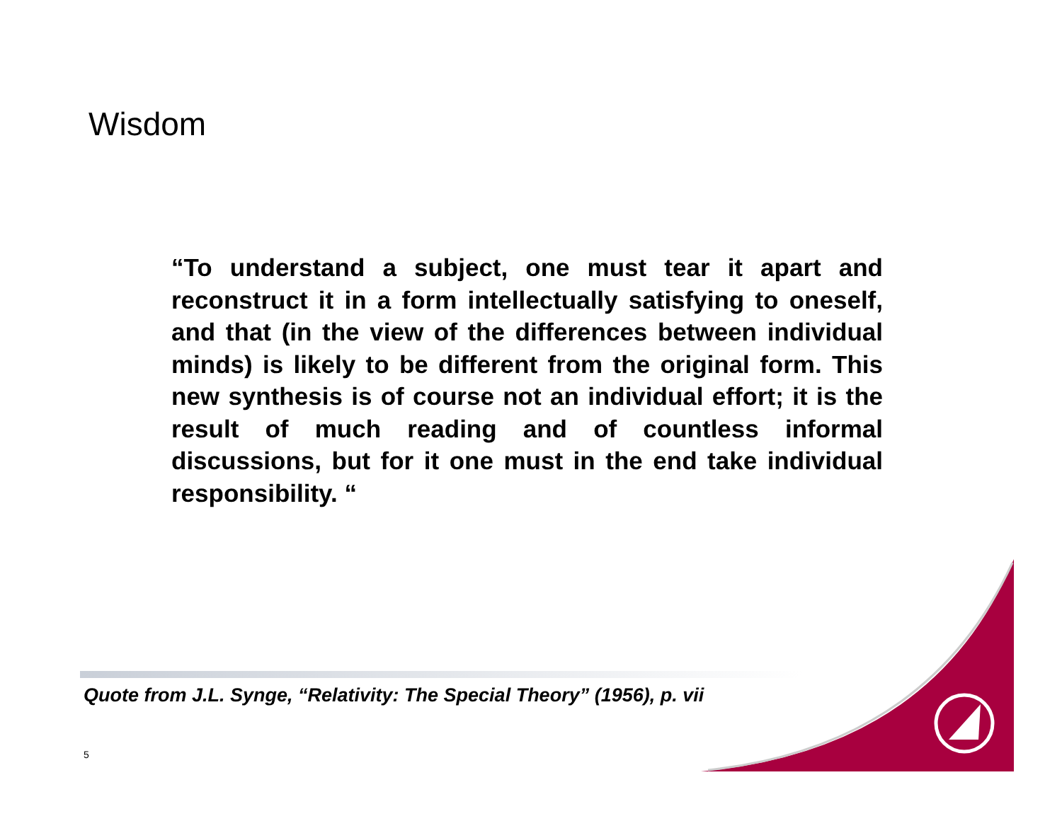Wisdom
“To understand a subject, one must tear it apart and reconstruct it in a form intellectually satisfying to oneself, and that (in the view of the differences between individual minds) is likely to be different from the original form. This new synthesis is of course not an individual effort; it is the result of much reading and of countless informal discussions, but for it one must in the end take individual responsibility. “
Quote from J.L. Synge, “Relativity: The Special Theory” (1956), p. vii
5